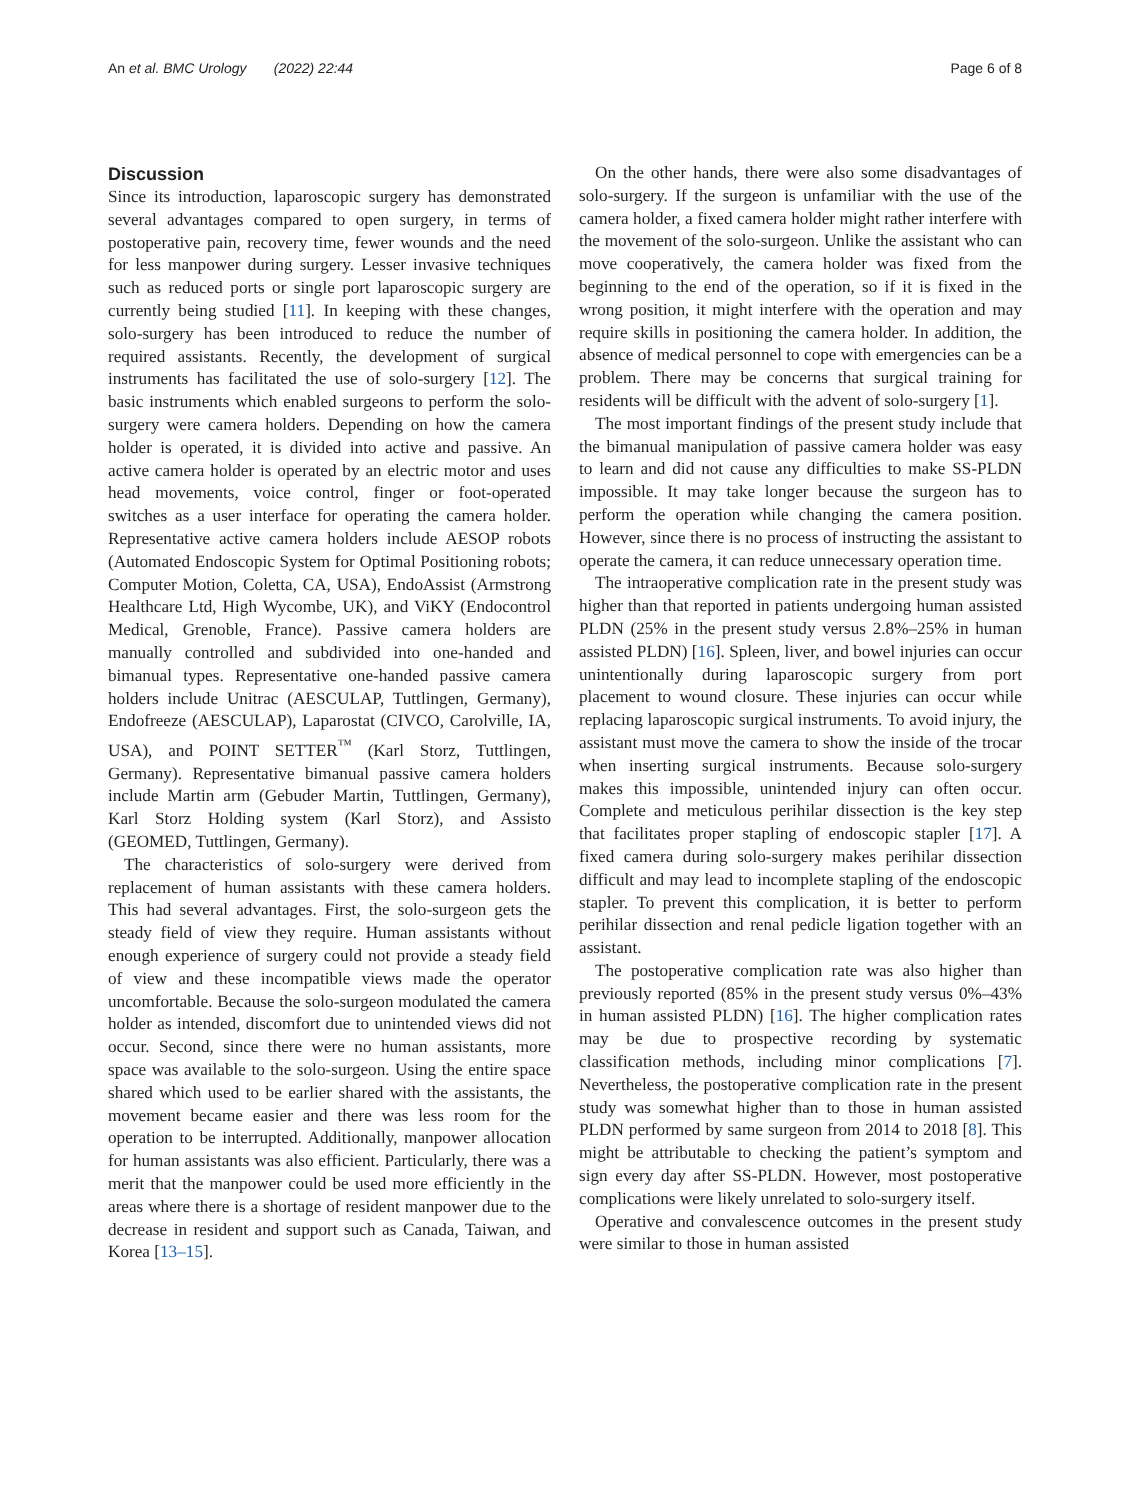An et al. BMC Urology (2022) 22:44 Page 6 of 8
Discussion
Since its introduction, laparoscopic surgery has demonstrated several advantages compared to open surgery, in terms of postoperative pain, recovery time, fewer wounds and the need for less manpower during surgery. Lesser invasive techniques such as reduced ports or single port laparoscopic surgery are currently being studied [11]. In keeping with these changes, solo-surgery has been introduced to reduce the number of required assistants. Recently, the development of surgical instruments has facilitated the use of solo-surgery [12]. The basic instruments which enabled surgeons to perform the solo-surgery were camera holders. Depending on how the camera holder is operated, it is divided into active and passive. An active camera holder is operated by an electric motor and uses head movements, voice control, finger or foot-operated switches as a user interface for operating the camera holder. Representative active camera holders include AESOP robots (Automated Endoscopic System for Optimal Positioning robots; Computer Motion, Coletta, CA, USA), EndoAssist (Armstrong Healthcare Ltd, High Wycombe, UK), and ViKY (Endocontrol Medical, Grenoble, France). Passive camera holders are manually controlled and subdivided into one-handed and bimanual types. Representative one-handed passive camera holders include Unitrac (AESCULAP, Tuttlingen, Germany), Endofreeze (AESCULAP), Laparostat (CIVCO, Carolville, IA, USA), and POINT SETTER<sup>™</sup> (Karl Storz, Tuttlingen, Germany). Representative bimanual passive camera holders include Martin arm (Gebuder Martin, Tuttlingen, Germany), Karl Storz Holding system (Karl Storz), and Assisto (GEOMED, Tuttlingen, Germany).
The characteristics of solo-surgery were derived from replacement of human assistants with these camera holders. This had several advantages. First, the solo-surgeon gets the steady field of view they require. Human assistants without enough experience of surgery could not provide a steady field of view and these incompatible views made the operator uncomfortable. Because the solo-surgeon modulated the camera holder as intended, discomfort due to unintended views did not occur. Second, since there were no human assistants, more space was available to the solo-surgeon. Using the entire space shared which used to be earlier shared with the assistants, the movement became easier and there was less room for the operation to be interrupted. Additionally, manpower allocation for human assistants was also efficient. Particularly, there was a merit that the manpower could be used more efficiently in the areas where there is a shortage of resident manpower due to the decrease in resident and support such as Canada, Taiwan, and Korea [13–15].
On the other hands, there were also some disadvantages of solo-surgery. If the surgeon is unfamiliar with the use of the camera holder, a fixed camera holder might rather interfere with the movement of the solo-surgeon. Unlike the assistant who can move cooperatively, the camera holder was fixed from the beginning to the end of the operation, so if it is fixed in the wrong position, it might interfere with the operation and may require skills in positioning the camera holder. In addition, the absence of medical personnel to cope with emergencies can be a problem. There may be concerns that surgical training for residents will be difficult with the advent of solo-surgery [1].
The most important findings of the present study include that the bimanual manipulation of passive camera holder was easy to learn and did not cause any difficulties to make SS-PLDN impossible. It may take longer because the surgeon has to perform the operation while changing the camera position. However, since there is no process of instructing the assistant to operate the camera, it can reduce unnecessary operation time.
The intraoperative complication rate in the present study was higher than that reported in patients undergoing human assisted PLDN (25% in the present study versus 2.8%–25% in human assisted PLDN) [16]. Spleen, liver, and bowel injuries can occur unintentionally during laparoscopic surgery from port placement to wound closure. These injuries can occur while replacing laparoscopic surgical instruments. To avoid injury, the assistant must move the camera to show the inside of the trocar when inserting surgical instruments. Because solo-surgery makes this impossible, unintended injury can often occur. Complete and meticulous perihilar dissection is the key step that facilitates proper stapling of endoscopic stapler [17]. A fixed camera during solo-surgery makes perihilar dissection difficult and may lead to incomplete stapling of the endoscopic stapler. To prevent this complication, it is better to perform perihilar dissection and renal pedicle ligation together with an assistant.
The postoperative complication rate was also higher than previously reported (85% in the present study versus 0%–43% in human assisted PLDN) [16]. The higher complication rates may be due to prospective recording by systematic classification methods, including minor complications [7]. Nevertheless, the postoperative complication rate in the present study was somewhat higher than to those in human assisted PLDN performed by same surgeon from 2014 to 2018 [8]. This might be attributable to checking the patient’s symptom and sign every day after SS-PLDN. However, most postoperative complications were likely unrelated to solo-surgery itself.
Operative and convalescence outcomes in the present study were similar to those in human assisted